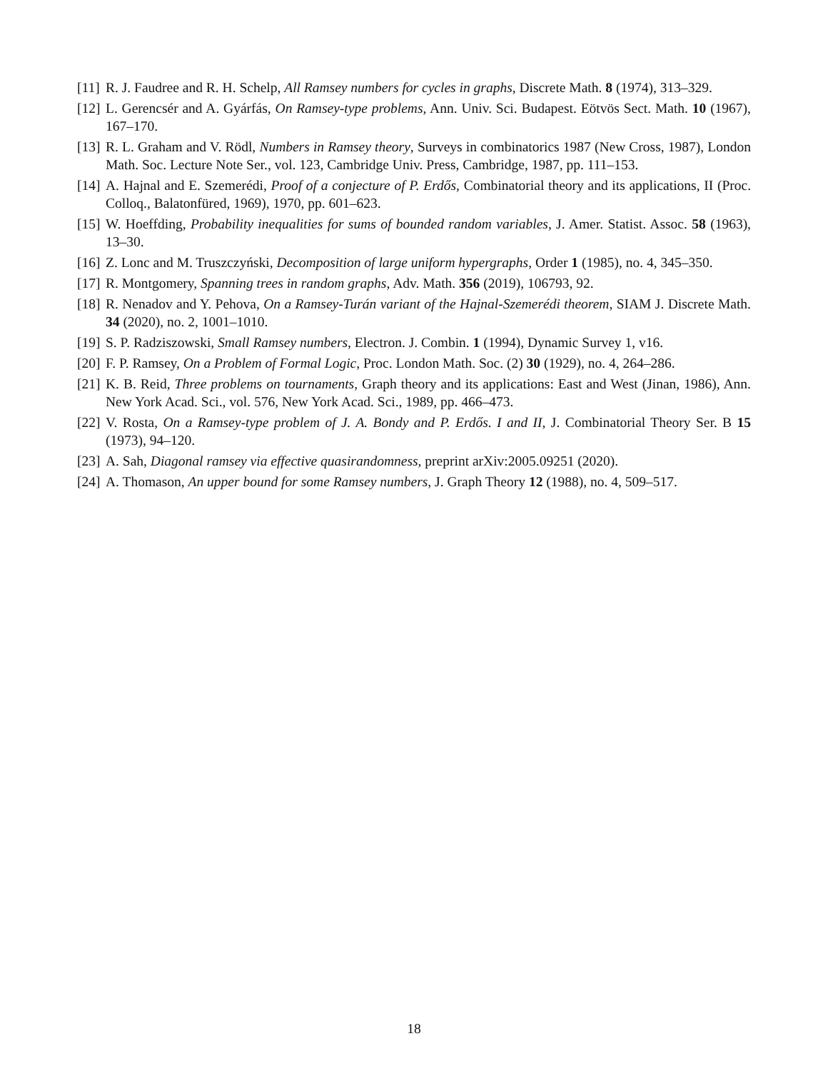[11] R. J. Faudree and R. H. Schelp, All Ramsey numbers for cycles in graphs, Discrete Math. 8 (1974), 313–329.
[12] L. Gerencsér and A. Gyárfás, On Ramsey-type problems, Ann. Univ. Sci. Budapest. Eötvös Sect. Math. 10 (1967), 167–170.
[13] R. L. Graham and V. Rödl, Numbers in Ramsey theory, Surveys in combinatorics 1987 (New Cross, 1987), London Math. Soc. Lecture Note Ser., vol. 123, Cambridge Univ. Press, Cambridge, 1987, pp. 111–153.
[14] A. Hajnal and E. Szemerédi, Proof of a conjecture of P. Erdős, Combinatorial theory and its applications, II (Proc. Colloq., Balatonfüred, 1969), 1970, pp. 601–623.
[15] W. Hoeffding, Probability inequalities for sums of bounded random variables, J. Amer. Statist. Assoc. 58 (1963), 13–30.
[16] Z. Lonc and M. Truszczyński, Decomposition of large uniform hypergraphs, Order 1 (1985), no. 4, 345–350.
[17] R. Montgomery, Spanning trees in random graphs, Adv. Math. 356 (2019), 106793, 92.
[18] R. Nenadov and Y. Pehova, On a Ramsey-Turán variant of the Hajnal-Szemerédi theorem, SIAM J. Discrete Math. 34 (2020), no. 2, 1001–1010.
[19] S. P. Radziszowski, Small Ramsey numbers, Electron. J. Combin. 1 (1994), Dynamic Survey 1, v16.
[20] F. P. Ramsey, On a Problem of Formal Logic, Proc. London Math. Soc. (2) 30 (1929), no. 4, 264–286.
[21] K. B. Reid, Three problems on tournaments, Graph theory and its applications: East and West (Jinan, 1986), Ann. New York Acad. Sci., vol. 576, New York Acad. Sci., 1989, pp. 466–473.
[22] V. Rosta, On a Ramsey-type problem of J. A. Bondy and P. Erdős. I and II, J. Combinatorial Theory Ser. B 15 (1973), 94–120.
[23] A. Sah, Diagonal ramsey via effective quasirandomness, preprint arXiv:2005.09251 (2020).
[24] A. Thomason, An upper bound for some Ramsey numbers, J. Graph Theory 12 (1988), no. 4, 509–517.
18